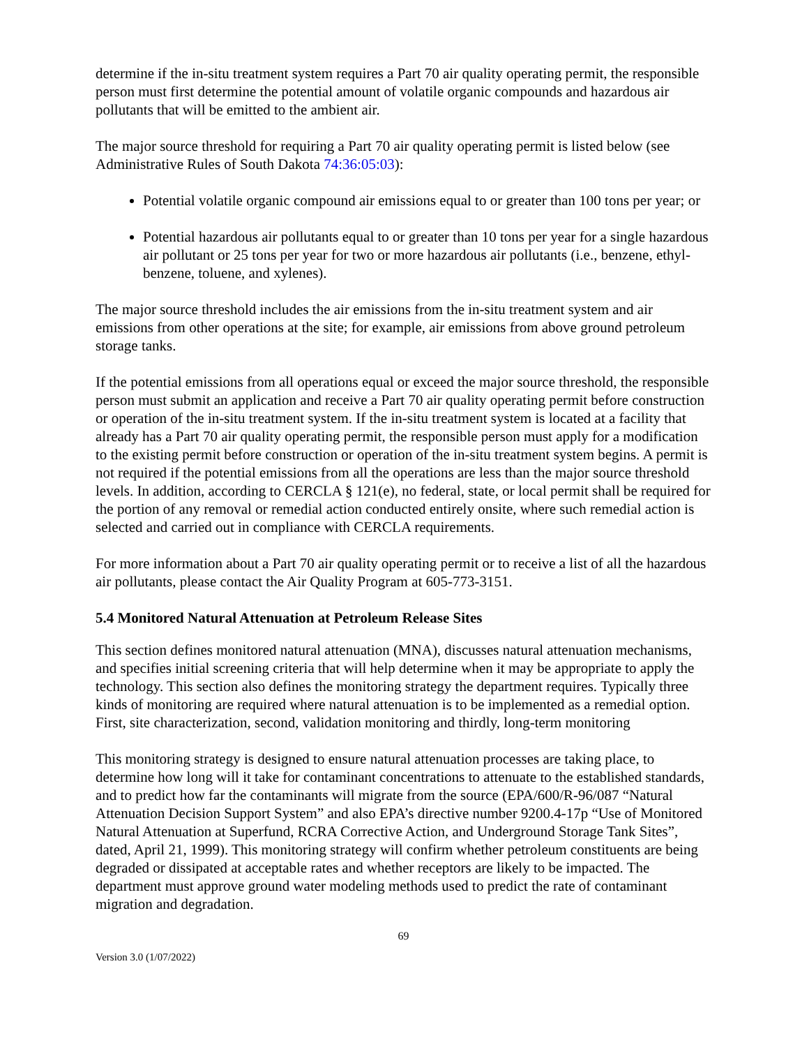determine if the in-situ treatment system requires a Part 70 air quality operating permit, the responsible person must first determine the potential amount of volatile organic compounds and hazardous air pollutants that will be emitted to the ambient air.
The major source threshold for requiring a Part 70 air quality operating permit is listed below (see Administrative Rules of South Dakota 74:36:05:03):
Potential volatile organic compound air emissions equal to or greater than 100 tons per year; or
Potential hazardous air pollutants equal to or greater than 10 tons per year for a single hazardous air pollutant or 25 tons per year for two or more hazardous air pollutants (i.e., benzene, ethyl-benzene, toluene, and xylenes).
The major source threshold includes the air emissions from the in-situ treatment system and air emissions from other operations at the site; for example, air emissions from above ground petroleum storage tanks.
If the potential emissions from all operations equal or exceed the major source threshold, the responsible person must submit an application and receive a Part 70 air quality operating permit before construction or operation of the in-situ treatment system. If the in-situ treatment system is located at a facility that already has a Part 70 air quality operating permit, the responsible person must apply for a modification to the existing permit before construction or operation of the in-situ treatment system begins. A permit is not required if the potential emissions from all the operations are less than the major source threshold levels. In addition, according to CERCLA § 121(e), no federal, state, or local permit shall be required for the portion of any removal or remedial action conducted entirely onsite, where such remedial action is selected and carried out in compliance with CERCLA requirements.
For more information about a Part 70 air quality operating permit or to receive a list of all the hazardous air pollutants, please contact the Air Quality Program at 605-773-3151.
5.4 Monitored Natural Attenuation at Petroleum Release Sites
This section defines monitored natural attenuation (MNA), discusses natural attenuation mechanisms, and specifies initial screening criteria that will help determine when it may be appropriate to apply the technology. This section also defines the monitoring strategy the department requires. Typically three kinds of monitoring are required where natural attenuation is to be implemented as a remedial option. First, site characterization, second, validation monitoring and thirdly, long-term monitoring
This monitoring strategy is designed to ensure natural attenuation processes are taking place, to determine how long will it take for contaminant concentrations to attenuate to the established standards, and to predict how far the contaminants will migrate from the source (EPA/600/R-96/087 “Natural Attenuation Decision Support System” and also EPA’s directive number 9200.4-17p “Use of Monitored Natural Attenuation at Superfund, RCRA Corrective Action, and Underground Storage Tank Sites”, dated, April 21, 1999). This monitoring strategy will confirm whether petroleum constituents are being degraded or dissipated at acceptable rates and whether receptors are likely to be impacted. The department must approve ground water modeling methods used to predict the rate of contaminant migration and degradation.
69
Version 3.0 (1/07/2022)